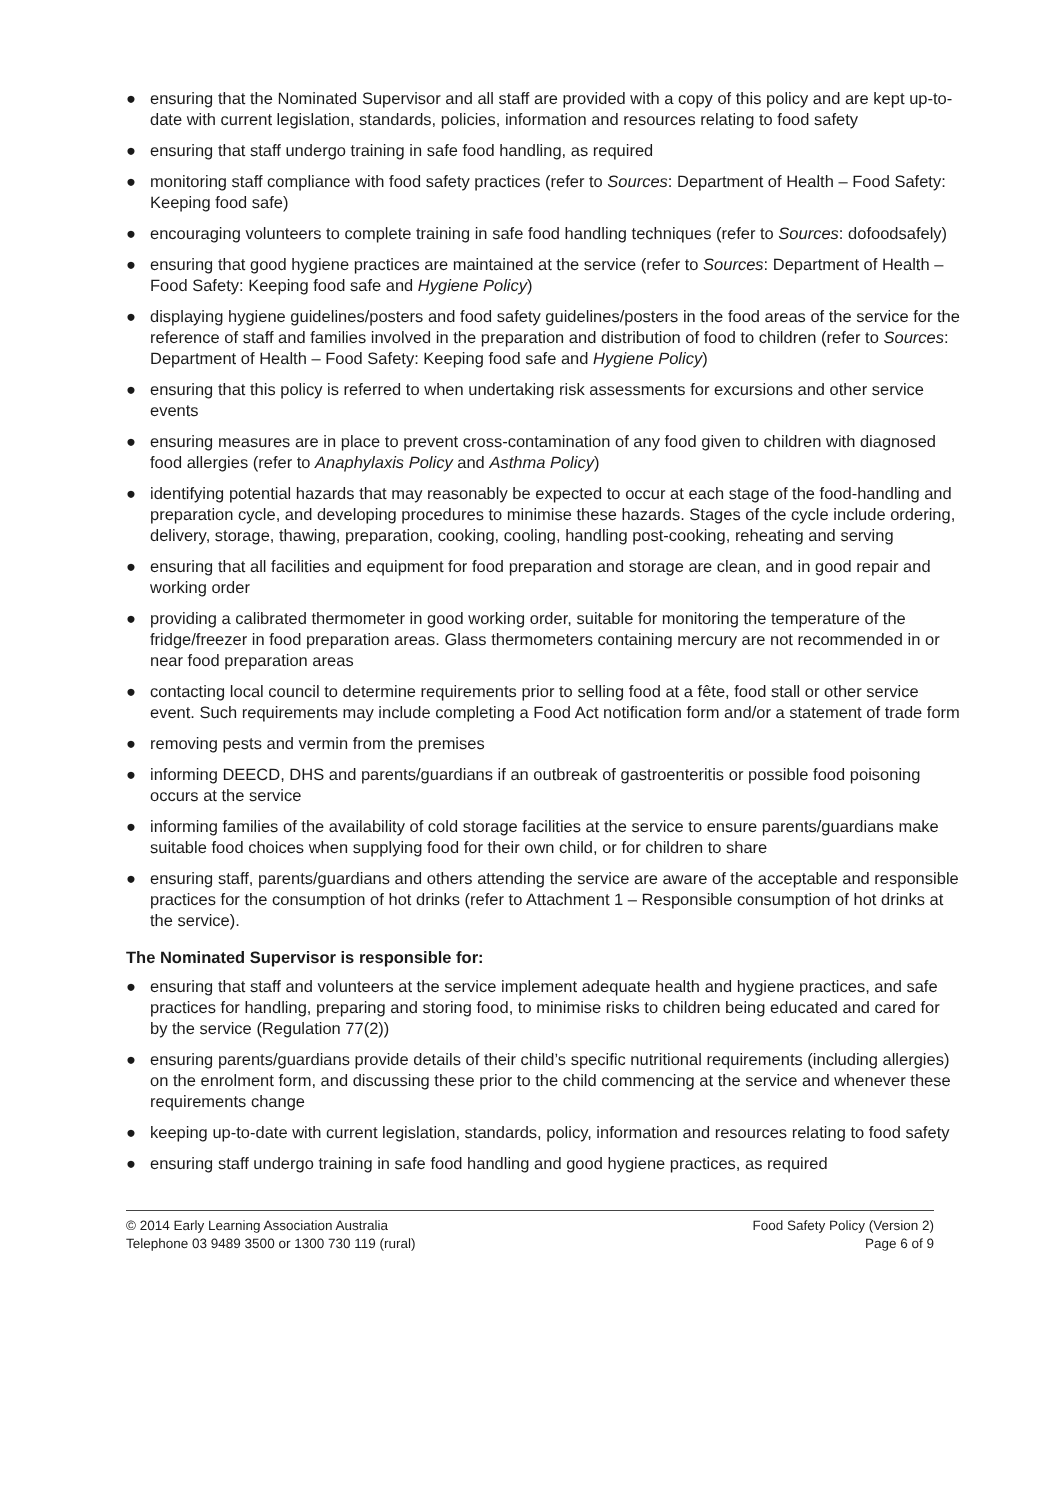● ensuring that the Nominated Supervisor and all staff are provided with a copy of this policy and are kept up-to-date with current legislation, standards, policies, information and resources relating to food safety
● ensuring that staff undergo training in safe food handling, as required
● monitoring staff compliance with food safety practices (refer to Sources: Department of Health – Food Safety: Keeping food safe)
● encouraging volunteers to complete training in safe food handling techniques (refer to Sources: dofoodsafely)
● ensuring that good hygiene practices are maintained at the service (refer to Sources: Department of Health – Food Safety: Keeping food safe and Hygiene Policy)
● displaying hygiene guidelines/posters and food safety guidelines/posters in the food areas of the service for the reference of staff and families involved in the preparation and distribution of food to children (refer to Sources: Department of Health – Food Safety: Keeping food safe and Hygiene Policy)
● ensuring that this policy is referred to when undertaking risk assessments for excursions and other service events
● ensuring measures are in place to prevent cross-contamination of any food given to children with diagnosed food allergies (refer to Anaphylaxis Policy and Asthma Policy)
● identifying potential hazards that may reasonably be expected to occur at each stage of the food-handling and preparation cycle, and developing procedures to minimise these hazards. Stages of the cycle include ordering, delivery, storage, thawing, preparation, cooking, cooling, handling post-cooking, reheating and serving
● ensuring that all facilities and equipment for food preparation and storage are clean, and in good repair and working order
● providing a calibrated thermometer in good working order, suitable for monitoring the temperature of the fridge/freezer in food preparation areas. Glass thermometers containing mercury are not recommended in or near food preparation areas
● contacting local council to determine requirements prior to selling food at a fête, food stall or other service event. Such requirements may include completing a Food Act notification form and/or a statement of trade form
● removing pests and vermin from the premises
● informing DEECD, DHS and parents/guardians if an outbreak of gastroenteritis or possible food poisoning occurs at the service
● informing families of the availability of cold storage facilities at the service to ensure parents/guardians make suitable food choices when supplying food for their own child, or for children to share
● ensuring staff, parents/guardians and others attending the service are aware of the acceptable and responsible practices for the consumption of hot drinks (refer to Attachment 1 – Responsible consumption of hot drinks at the service).
The Nominated Supervisor is responsible for:
● ensuring that staff and volunteers at the service implement adequate health and hygiene practices, and safe practices for handling, preparing and storing food, to minimise risks to children being educated and cared for by the service (Regulation 77(2))
● ensuring parents/guardians provide details of their child’s specific nutritional requirements (including allergies) on the enrolment form, and discussing these prior to the child commencing at the service and whenever these requirements change
● keeping up-to-date with current legislation, standards, policy, information and resources relating to food safety
● ensuring staff undergo training in safe food handling and good hygiene practices, as required
© 2014 Early Learning Association Australia
Telephone 03 9489 3500 or 1300 730 119 (rural)
Food Safety Policy (Version 2)
Page 6 of 9